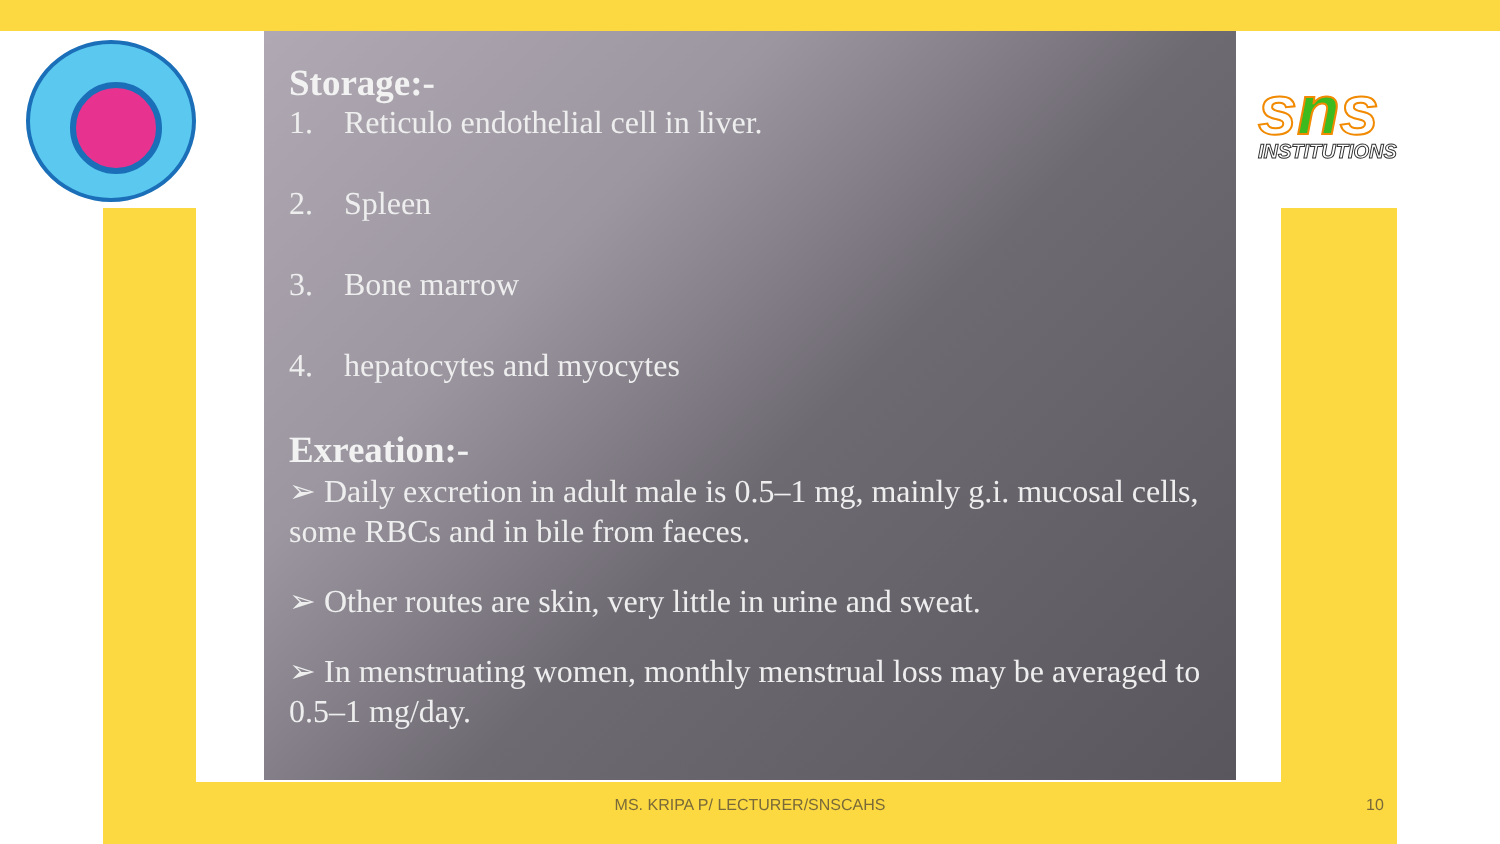sns
INSTITUTIONS
Storage:-
1. Reticulo endothelial cell in liver.
2. Spleen
3. Bone marrow
4. hepatocytes and myocytes
Exreation:-
➢ Daily excretion in adult male is 0.5–1 mg, mainly g.i. mucosal cells, some RBCs and in bile from faeces.
➢ Other routes are skin, very little in urine and sweat.
➢ In menstruating women, monthly menstrual loss may be averaged to 0.5–1 mg/day.
MS. KRIPA P/ LECTURER/SNSCAHS 10